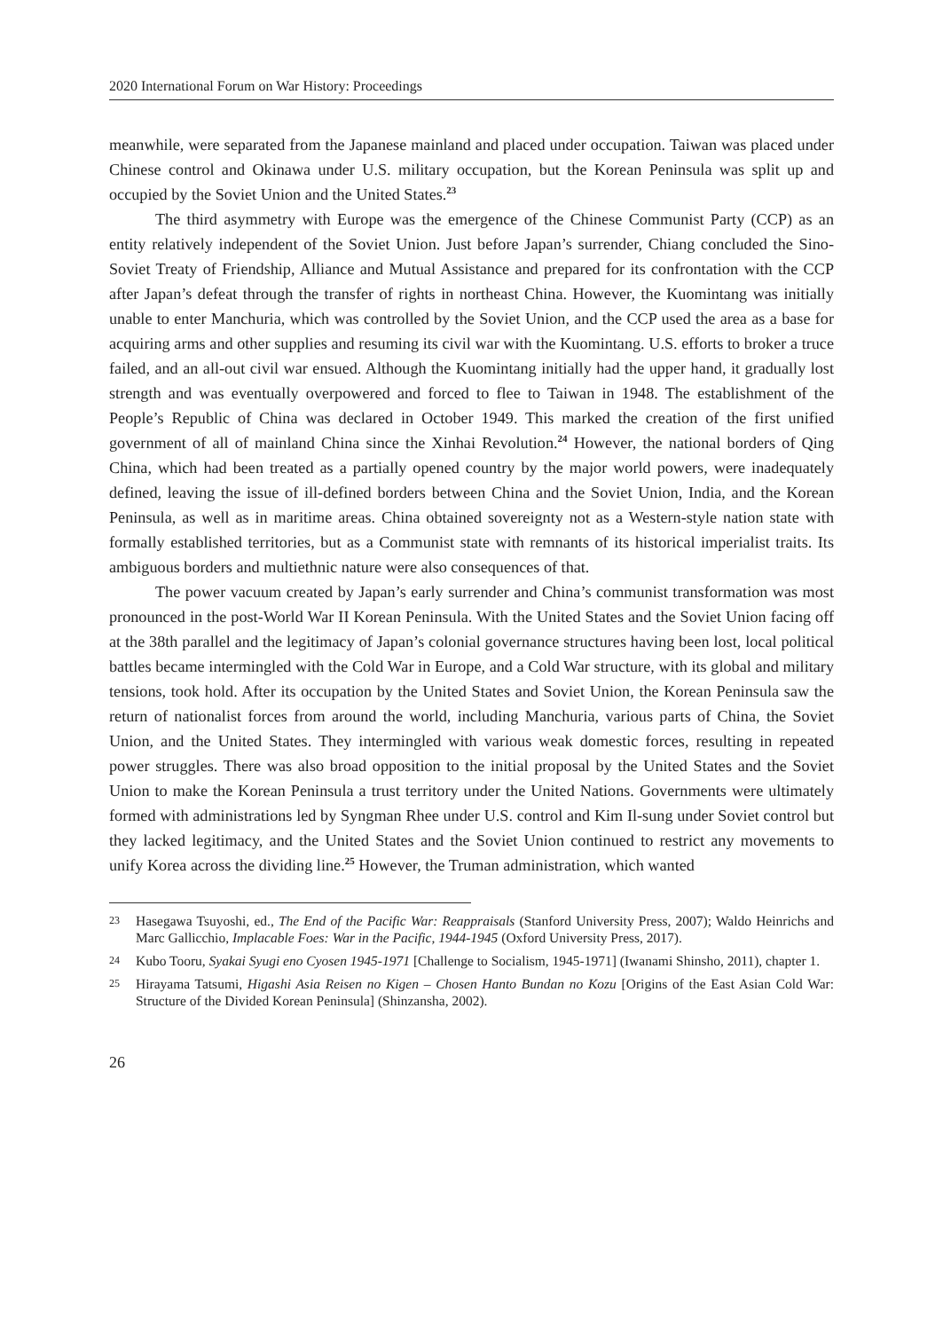2020 International Forum on War History: Proceedings
meanwhile, were separated from the Japanese mainland and placed under occupation. Taiwan was placed under Chinese control and Okinawa under U.S. military occupation, but the Korean Peninsula was split up and occupied by the Soviet Union and the United States.<sup>23</sup>
The third asymmetry with Europe was the emergence of the Chinese Communist Party (CCP) as an entity relatively independent of the Soviet Union. Just before Japan’s surrender, Chiang concluded the Sino-Soviet Treaty of Friendship, Alliance and Mutual Assistance and prepared for its confrontation with the CCP after Japan’s defeat through the transfer of rights in northeast China. However, the Kuomintang was initially unable to enter Manchuria, which was controlled by the Soviet Union, and the CCP used the area as a base for acquiring arms and other supplies and resuming its civil war with the Kuomintang. U.S. efforts to broker a truce failed, and an all-out civil war ensued. Although the Kuomintang initially had the upper hand, it gradually lost strength and was eventually overpowered and forced to flee to Taiwan in 1948. The establishment of the People’s Republic of China was declared in October 1949. This marked the creation of the first unified government of all of mainland China since the Xinhai Revolution.<sup>24</sup> However, the national borders of Qing China, which had been treated as a partially opened country by the major world powers, were inadequately defined, leaving the issue of ill-defined borders between China and the Soviet Union, India, and the Korean Peninsula, as well as in maritime areas. China obtained sovereignty not as a Western-style nation state with formally established territories, but as a Communist state with remnants of its historical imperialist traits. Its ambiguous borders and multiethnic nature were also consequences of that.
The power vacuum created by Japan’s early surrender and China’s communist transformation was most pronounced in the post-World War II Korean Peninsula. With the United States and the Soviet Union facing off at the 38th parallel and the legitimacy of Japan’s colonial governance structures having been lost, local political battles became intermingled with the Cold War in Europe, and a Cold War structure, with its global and military tensions, took hold. After its occupation by the United States and Soviet Union, the Korean Peninsula saw the return of nationalist forces from around the world, including Manchuria, various parts of China, the Soviet Union, and the United States. They intermingled with various weak domestic forces, resulting in repeated power struggles. There was also broad opposition to the initial proposal by the United States and the Soviet Union to make the Korean Peninsula a trust territory under the United Nations. Governments were ultimately formed with administrations led by Syngman Rhee under U.S. control and Kim Il-sung under Soviet control but they lacked legitimacy, and the United States and the Soviet Union continued to restrict any movements to unify Korea across the dividing line.<sup>25</sup> However, the Truman administration, which wanted
23 Hasegawa Tsuyoshi, ed., The End of the Pacific War: Reappraisals (Stanford University Press, 2007); Waldo Heinrichs and Marc Gallicchio, Implacable Foes: War in the Pacific, 1944-1945 (Oxford University Press, 2017).
24 Kubo Tooru, Syakai Syugi eno Cyosen 1945-1971 [Challenge to Socialism, 1945-1971] (Iwanami Shinsho, 2011), chapter 1.
25 Hirayama Tatsumi, Higashi Asia Reisen no Kigen – Chosen Hanto Bundan no Kozu [Origins of the East Asian Cold War: Structure of the Divided Korean Peninsula] (Shinzansha, 2002).
26